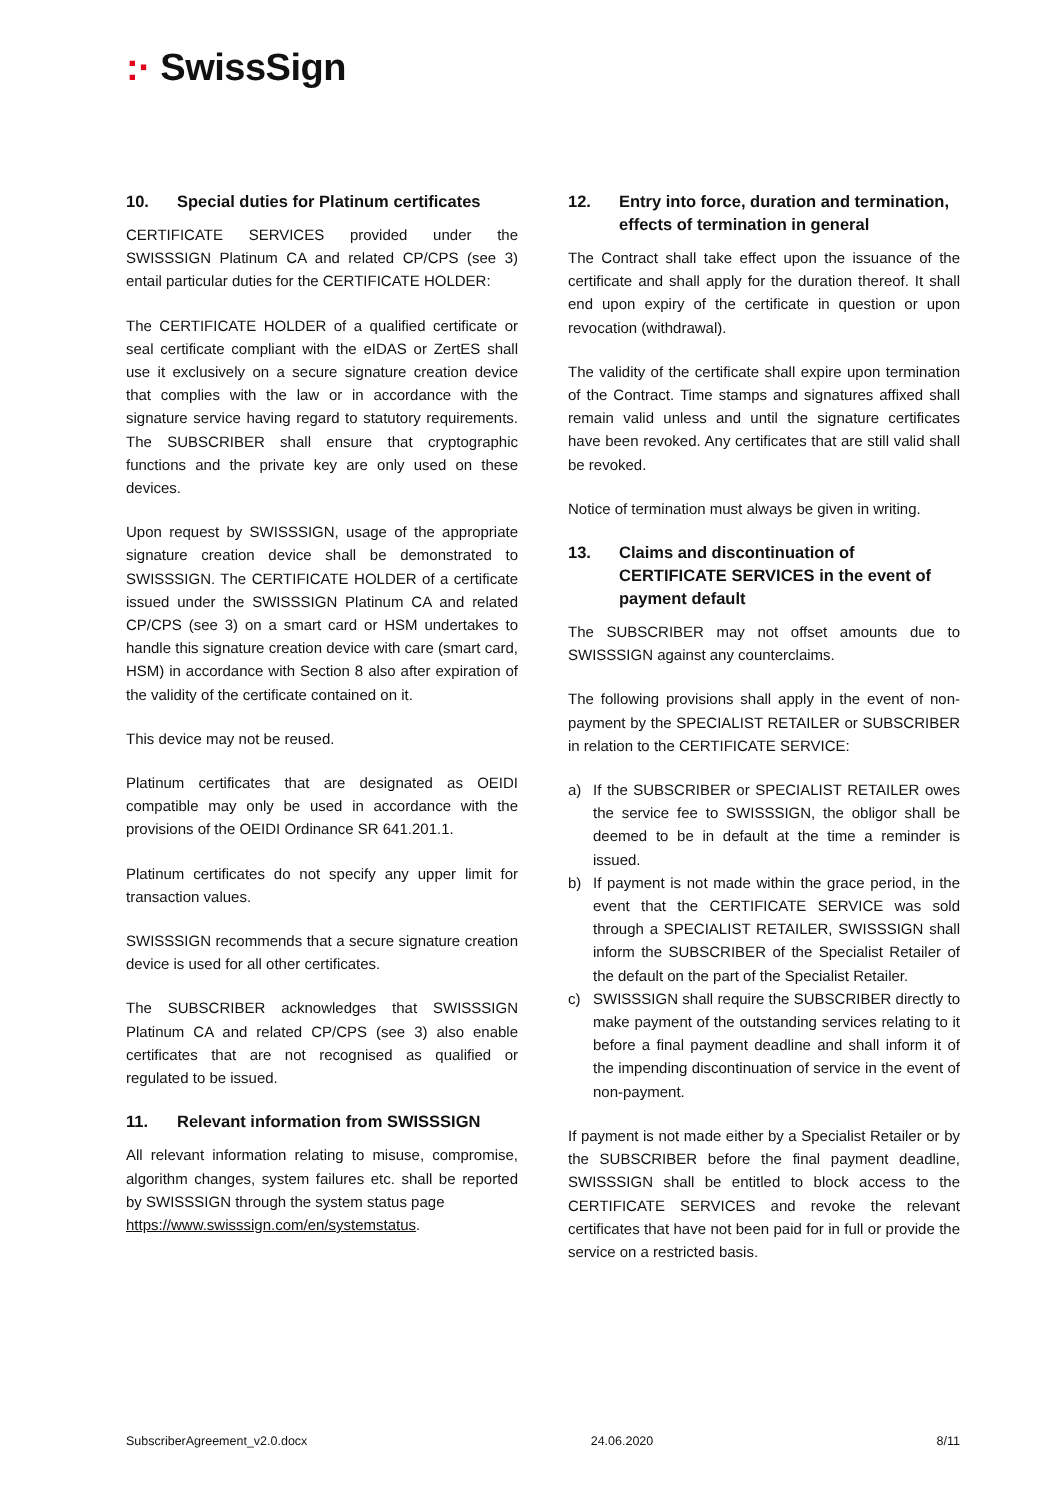:· SwissSign
10. Special duties for Platinum certificates
CERTIFICATE SERVICES provided under the SWISSSIGN Platinum CA and related CP/CPS (see 3) entail particular duties for the CERTIFICATE HOLDER:
The CERTIFICATE HOLDER of a qualified certificate or seal certificate compliant with the eIDAS or ZertES shall use it exclusively on a secure signature creation device that complies with the law or in accordance with the signature service having regard to statutory requirements. The SUBSCRIBER shall ensure that cryptographic functions and the private key are only used on these devices.
Upon request by SWISSSIGN, usage of the appropriate signature creation device shall be demonstrated to SWISSSIGN. The CERTIFICATE HOLDER of a certificate issued under the SWISSSIGN Platinum CA and related CP/CPS (see 3) on a smart card or HSM undertakes to handle this signature creation device with care (smart card, HSM) in accordance with Section 8 also after expiration of the validity of the certificate contained on it.
This device may not be reused.
Platinum certificates that are designated as OEIDI compatible may only be used in accordance with the provisions of the OEIDI Ordinance SR 641.201.1.
Platinum certificates do not specify any upper limit for transaction values.
SWISSSIGN recommends that a secure signature creation device is used for all other certificates.
The SUBSCRIBER acknowledges that SWISSSIGN Platinum CA and related CP/CPS (see 3) also enable certificates that are not recognised as qualified or regulated to be issued.
11. Relevant information from SWISSSIGN
All relevant information relating to misuse, compromise, algorithm changes, system failures etc. shall be reported by SWISSSIGN through the system status page
https://www.swisssign.com/en/systemstatus.
12. Entry into force, duration and termination, effects of termination in general
The Contract shall take effect upon the issuance of the certificate and shall apply for the duration thereof. It shall end upon expiry of the certificate in question or upon revocation (withdrawal).
The validity of the certificate shall expire upon termination of the Contract. Time stamps and signatures affixed shall remain valid unless and until the signature certificates have been revoked. Any certificates that are still valid shall be revoked.
Notice of termination must always be given in writing.
13. Claims and discontinuation of CERTIFICATE SERVICES in the event of payment default
The SUBSCRIBER may not offset amounts due to SWISSSIGN against any counterclaims.
The following provisions shall apply in the event of non-payment by the SPECIALIST RETAILER or SUBSCRIBER in relation to the CERTIFICATE SERVICE:
a) If the SUBSCRIBER or SPECIALIST RETAILER owes the service fee to SWISSSIGN, the obligor shall be deemed to be in default at the time a reminder is issued.
b) If payment is not made within the grace period, in the event that the CERTIFICATE SERVICE was sold through a SPECIALIST RETAILER, SWISSSIGN shall inform the SUBSCRIBER of the Specialist Retailer of the default on the part of the Specialist Retailer.
c) SWISSSIGN shall require the SUBSCRIBER directly to make payment of the outstanding services relating to it before a final payment deadline and shall inform it of the impending discontinuation of service in the event of non-payment.
If payment is not made either by a Specialist Retailer or by the SUBSCRIBER before the final payment deadline, SWISSSIGN shall be entitled to block access to the CERTIFICATE SERVICES and revoke the relevant certificates that have not been paid for in full or provide the service on a restricted basis.
SubscriberAgreement_v2.0.docx 24.06.2020 8/11